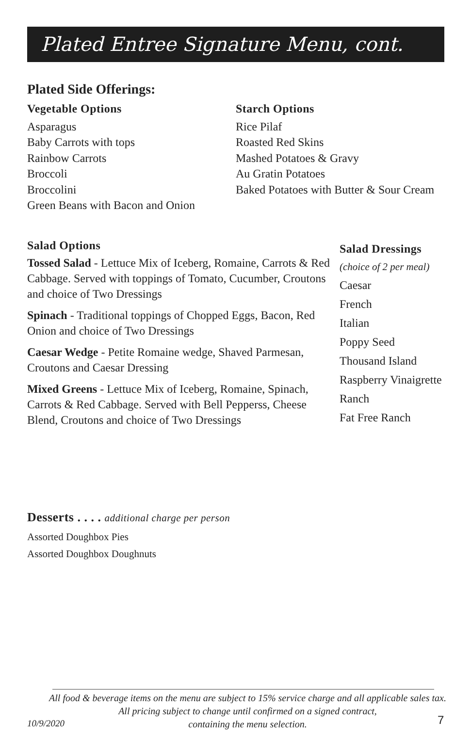Plated Entree Signature Menu, cont.
Plated Side Offerings:
Vegetable Options
Asparagus
Baby Carrots with tops
Rainbow Carrots
Broccoli
Broccolini
Green Beans with Bacon and Onion
Starch Options
Rice Pilaf
Roasted Red Skins
Mashed Potatoes & Gravy
Au Gratin Potatoes
Baked Potatoes with Butter & Sour Cream
Salad Options
Tossed Salad - Lettuce Mix of Iceberg, Romaine, Carrots & Red Cabbage. Served with toppings of Tomato, Cucumber, Croutons and choice of Two Dressings
Spinach - Traditional toppings of Chopped Eggs, Bacon, Red Onion and choice of Two Dressings
Caesar Wedge - Petite Romaine wedge, Shaved Parmesan, Croutons and Caesar Dressing
Mixed Greens - Lettuce Mix of Iceberg, Romaine, Spinach, Carrots & Red Cabbage. Served with Bell Pepperss, Cheese Blend, Croutons and choice of Two Dressings
Salad Dressings
(choice of 2 per meal)
Caesar
French
Italian
Poppy Seed
Thousand Island
Raspberry Vinaigrette
Ranch
Fat Free Ranch
Desserts . . . . additional charge per person
Assorted Doughbox Pies
Assorted Doughbox Doughnuts
All food & beverage items on the menu are subject to 15% service charge and all applicable sales tax.
All pricing subject to change until confirmed on a signed contract,
containing the menu selection.
10/9/2020 7